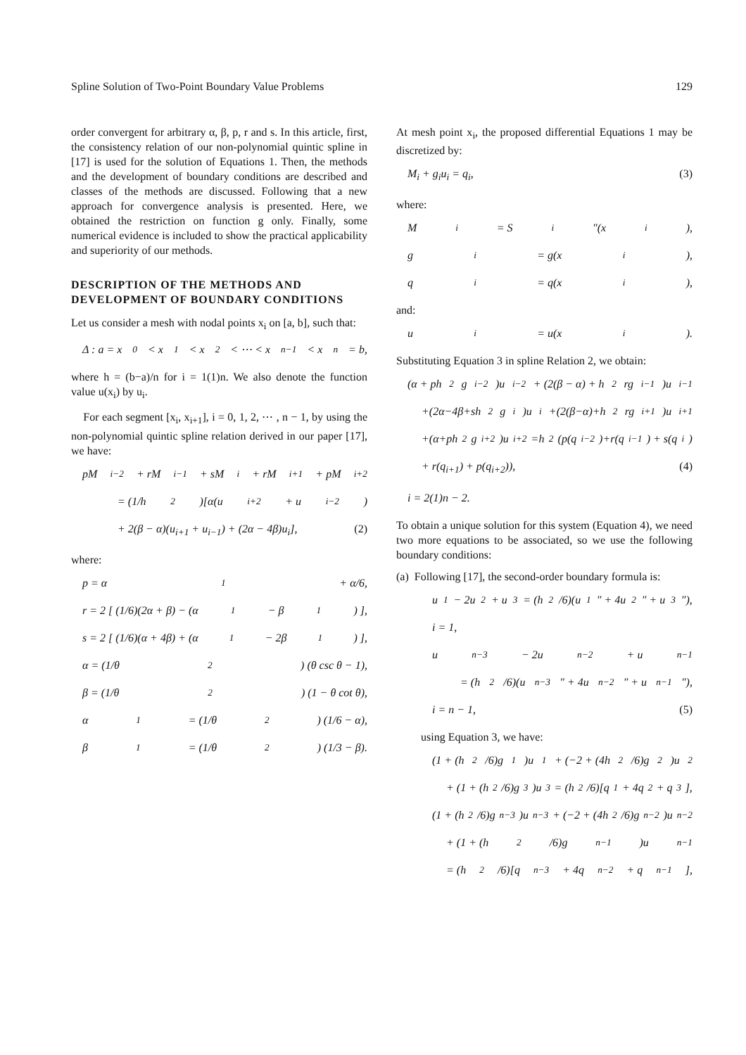Spline Solution of Two-Point Boundary Value Problems 129
order convergent for arbitrary α, β, p, r and s. In this article, first, the consistency relation of our non-polynomial quintic spline in [17] is used for the solution of Equations 1. Then, the methods and the development of boundary conditions are described and classes of the methods are discussed. Following that a new approach for convergence analysis is presented. Here, we obtained the restriction on function g only. Finally, some numerical evidence is included to show the practical applicability and superiority of our methods.
DESCRIPTION OF THE METHODS AND DEVELOPMENT OF BOUNDARY CONDITIONS
Let us consider a mesh with nodal points x<sub>i</sub> on [a, b], such that:
Δ : a = x<sub>0</sub> < x<sub>1</sub> < x<sub>2</sub> < ⋯ < x<sub>n−1</sub> < x<sub>n</sub> = b,
where h = (b−a)/n for i = 1(1)n. We also denote the function value u(x<sub>i</sub>) by u<sub>i</sub>.
For each segment [x<sub>i</sub>, x<sub>i+1</sub>], i = 0, 1, 2, ⋯ , n − 1, by using the non-polynomial quintic spline relation derived in our paper [17], we have:
pM<sub>i−2</sub> + rM<sub>i−1</sub> + sM<sub>i</sub> + rM<sub>i+1</sub> + pM<sub>i+2</sub>
= (1/h<sup>2</sup>)[α(u<sub>i+2</sub> + u<sub>i−2</sub>)
+ 2(β − α)(u<sub>i+1</sub> + u<sub>i−1</sub>) + (2α − 4β)u<sub>i</sub>], (2)
where:
p = α<sub>1</sub> + α/6,
r = 2 [ (1/6)(2α + β) − (α<sub>1</sub> − β<sub>1</sub>) ],
s = 2 [ (1/6)(α + 4β) + (α<sub>1</sub> − 2β<sub>1</sub>) ],
α = (1/θ<sup>2</sup>) (θ csc θ − 1),
β = (1/θ<sup>2</sup>) (1 − θ cot θ),
α<sub>1</sub> = (1/θ<sup>2</sup>) (1/6 − α),
β<sub>1</sub> = (1/θ<sup>2</sup>) (1/3 − β).
At mesh point x<sub>i</sub>, the proposed differential Equations 1 may be discretized by:
M<sub>i</sub> + g<sub>i</sub>u<sub>i</sub> = q<sub>i</sub>, (3)
where:
M<sub>i</sub> = S<sub>i</sub>″(x<sub>i</sub>),
g<sub>i</sub> = g(x<sub>i</sub>),
q<sub>i</sub> = q(x<sub>i</sub>),
and:
u<sub>i</sub> = u(x<sub>i</sub>).
Substituting Equation 3 in spline Relation 2, we obtain:
(α + ph<sup>2</sup>g<sub>i−2</sub>)u<sub>i−2</sub> + (2(β − α) + h<sup>2</sup>rg<sub>i−1</sub>)u<sub>i−1</sub>
+(2α−4β+sh<sup>2</sup>g<sub>i</sub>)u<sub>i</sub>+(2(β−α)+h<sup>2</sup>rg<sub>i+1</sub>)u<sub>i+1</sub>
+(α+ph<sup>2</sup>g<sub>i+2</sub>)u<sub>i+2</sub>=h<sup>2</sup>(p(q<sub>i−2</sub>)+r(q<sub>i−1</sub>) + s(q<sub>i</sub>)
+ r(q<sub>i+1</sub>) + p(q<sub>i+2</sub>)), (4)
i = 2(1)n − 2.
To obtain a unique solution for this system (Equation 4), we need two more equations to be associated, so we use the following boundary conditions:
(a) Following [17], the second-order boundary formula is:
u<sub>1</sub> − 2u<sub>2</sub> + u<sub>3</sub> = (h<sup>2</sup>/6)(u<sub>1</sub>″ + 4u<sub>2</sub>″ + u<sub>3</sub>″),
i = 1,
u<sub>n−3</sub> − 2u<sub>n−2</sub> + u<sub>n−1</sub>
= (h<sup>2</sup>/6)(u<sub>n−3</sub>″ + 4u<sub>n−2</sub>″ + u<sub>n−1</sub>″),
i = n − 1, (5)
using Equation 3, we have:
(1 + (h<sup>2</sup>/6)g<sub>1</sub>)u<sub>1</sub> + (−2 + (4h<sup>2</sup>/6)g<sub>2</sub>)u<sub>2</sub>
+ (1 + (h<sup>2</sup>/6)g<sub>3</sub>)u<sub>3</sub> = (h<sup>2</sup>/6)[q<sub>1</sub> + 4q<sub>2</sub> + q<sub>3</sub>],
(1 + (h<sup>2</sup>/6)g<sub>n−3</sub>)u<sub>n−3</sub> + (−2 + (4h<sup>2</sup>/6)g<sub>n−2</sub>)u<sub>n−2</sub>
+ (1 + (h<sup>2</sup>/6)g<sub>n−1</sub>)u<sub>n−1</sub>
= (h<sup>2</sup>/6)[q<sub>n−3</sub> + 4q<sub>n−2</sub> + q<sub>n−1</sub>],